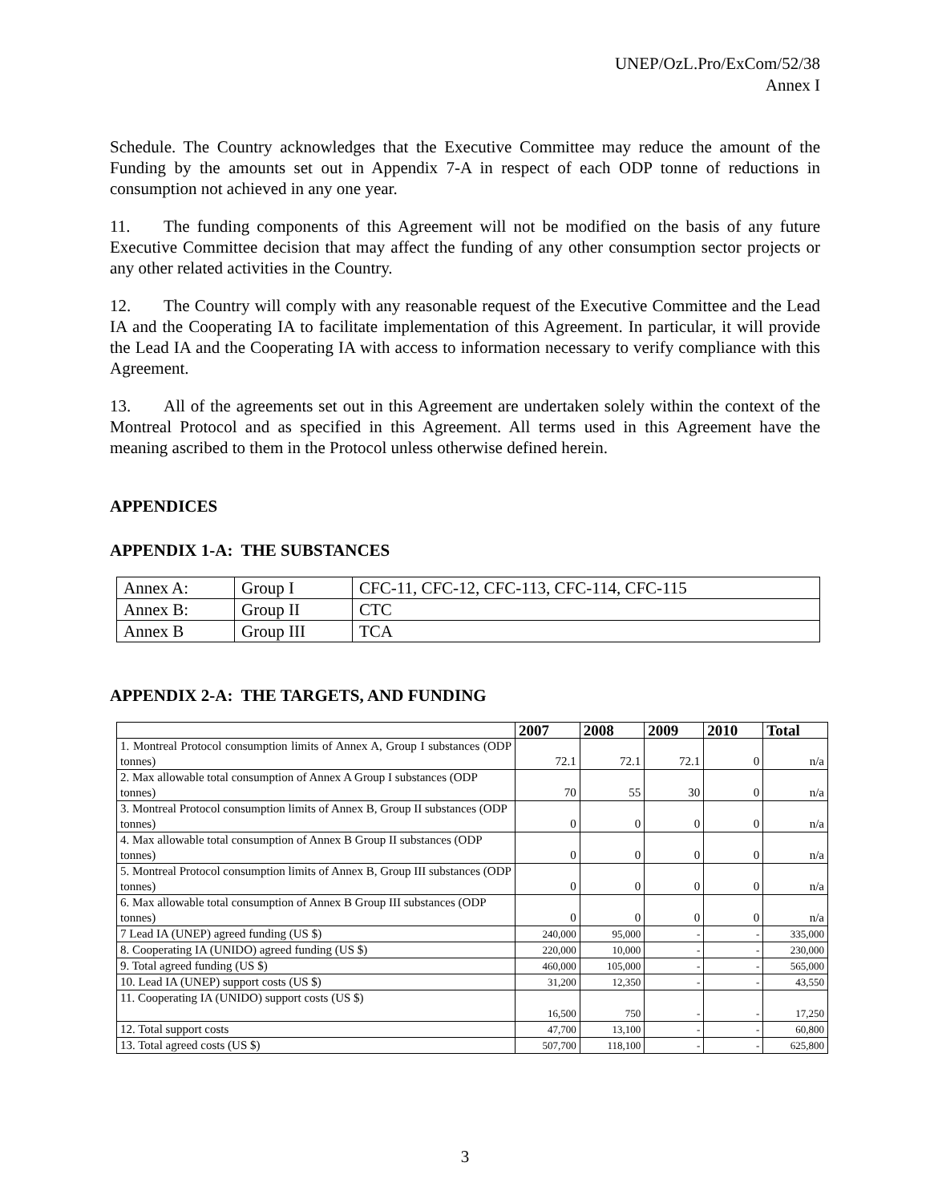UNEP/OzL.Pro/ExCom/52/38
Annex I
Schedule. The Country acknowledges that the Executive Committee may reduce the amount of the Funding by the amounts set out in Appendix 7-A in respect of each ODP tonne of reductions in consumption not achieved in any one year.
11. The funding components of this Agreement will not be modified on the basis of any future Executive Committee decision that may affect the funding of any other consumption sector projects or any other related activities in the Country.
12. The Country will comply with any reasonable request of the Executive Committee and the Lead IA and the Cooperating IA to facilitate implementation of this Agreement. In particular, it will provide the Lead IA and the Cooperating IA with access to information necessary to verify compliance with this Agreement.
13. All of the agreements set out in this Agreement are undertaken solely within the context of the Montreal Protocol and as specified in this Agreement. All terms used in this Agreement have the meaning ascribed to them in the Protocol unless otherwise defined herein.
APPENDICES
APPENDIX 1-A: THE SUBSTANCES
| Annex A: | Group I | CFC-11, CFC-12, CFC-113, CFC-114, CFC-115 |
| Annex B: | Group II | CTC |
| Annex B | Group III | TCA |
APPENDIX 2-A: THE TARGETS, AND FUNDING
| | 2007 | 2008 | 2009 | 2010 | Total |
| --- | --- | --- | --- | --- | --- |
| 1. Montreal Protocol consumption limits of Annex A, Group I substances (ODP tonnes) | 72.1 | 72.1 | 72.1 | 0 | n/a |
| 2. Max allowable total consumption of Annex A Group I substances (ODP tonnes) | 70 | 55 | 30 | 0 | n/a |
| 3. Montreal Protocol consumption limits of Annex B, Group II substances (ODP tonnes) | 0 | 0 | 0 | 0 | n/a |
| 4. Max allowable total consumption of Annex B Group II substances (ODP tonnes) | 0 | 0 | 0 | 0 | n/a |
| 5. Montreal Protocol consumption limits of Annex B, Group III substances (ODP tonnes) | 0 | 0 | 0 | 0 | n/a |
| 6. Max allowable total consumption of Annex B Group III substances (ODP tonnes) | 0 | 0 | 0 | 0 | n/a |
| 7 Lead IA (UNEP) agreed funding (US $) | 240,000 | 95,000 | - | - | 335,000 |
| 8. Cooperating IA (UNIDO) agreed funding (US $) | 220,000 | 10,000 | - | - | 230,000 |
| 9. Total agreed funding (US $) | 460,000 | 105,000 | - | - | 565,000 |
| 10. Lead IA (UNEP) support costs (US $) | 31,200 | 12,350 | - | - | 43,550 |
| 11. Cooperating IA (UNIDO) support costs (US $) | 16,500 | 750 | - | - | 17,250 |
| 12. Total support costs | 47,700 | 13,100 | - | - | 60,800 |
| 13. Total agreed costs (US $) | 507,700 | 118,100 | - | - | 625,800 |
3